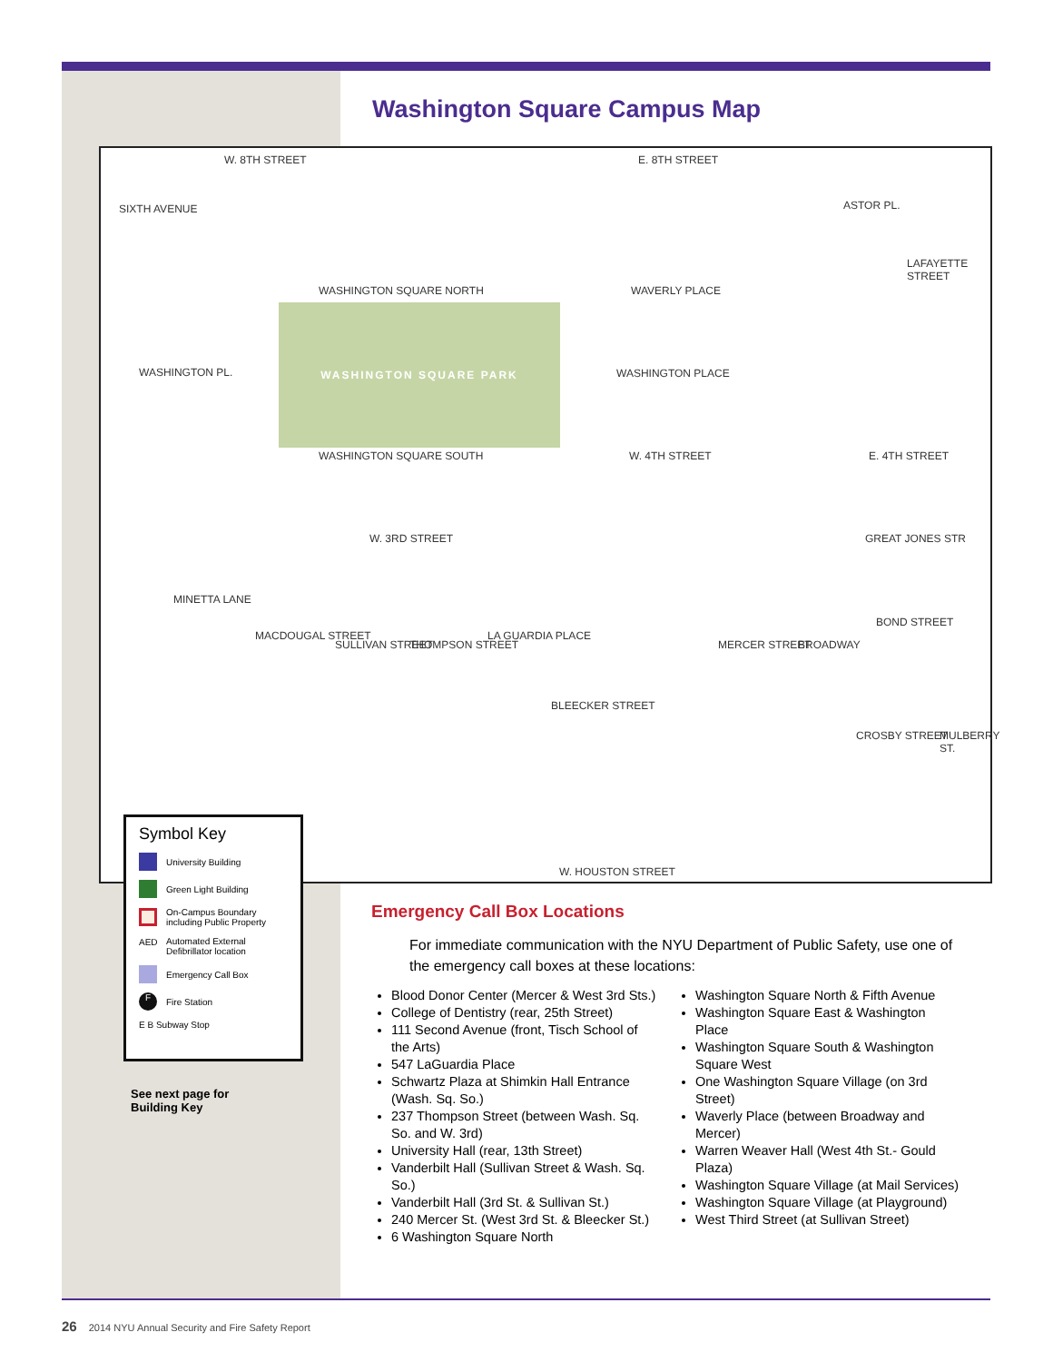Washington Square Campus Map
WASHINGTON SQUARE PARK
W. 8TH STREET E. 8TH STREET
WASHINGTON SQUARE NORTH WAVERLY PLACE
WASHINGTON PL. WASHINGTON PLACE
WASHINGTON SQUARE SOUTH W. 4TH STREET E. 4TH STREET
W. 3RD STREET GREAT JONES STR
BOND STREET
BLEECKER STREET
W. HOUSTON STREET
MINETTA LANE
ASTOR PL. SIXTH AVENUE
MACDOUGAL STREET
SULLIVAN STREET THOMPSON STREET
LA GUARDIA PLACE
MERCER STREET BROADWAY
CROSBY STREET MULBERRY ST.
LAFAYETTE STREET
Symbol Key
University Building
Green Light Building
On-Campus Boundary including Public Property
AED Automated External Defibrillator location
Emergency Call Box
F Fire Station
E B Subway Stop
See next page for
Building Key
Emergency Call Box Locations
For immediate communication with the NYU Department of Public Safety, use one of the emergency call boxes at these locations:
Blood Donor Center (Mercer & West 3rd Sts.)
College of Dentistry (rear, 25th Street)
111 Second Avenue (front, Tisch School of the Arts)
547 LaGuardia Place
Schwartz Plaza at Shimkin Hall Entrance (Wash. Sq. So.)
237 Thompson Street (between Wash. Sq. So. and W. 3rd)
University Hall (rear, 13th Street)
Vanderbilt Hall (Sullivan Street & Wash. Sq. So.)
Vanderbilt Hall (3rd St. & Sullivan St.)
240 Mercer St. (West 3rd St. & Bleecker St.)
6 Washington Square North
Washington Square North & Fifth Avenue
Washington Square East & Washington Place
Washington Square South & Washington Square West
One Washington Square Village (on 3rd Street)
Waverly Place (between Broadway and Mercer)
Warren Weaver Hall (West 4th St.- Gould Plaza)
Washington Square Village (at Mail Services)
Washington Square Village (at Playground)
West Third Street (at Sullivan Street)
26 2014 NYU Annual Security and Fire Safety Report